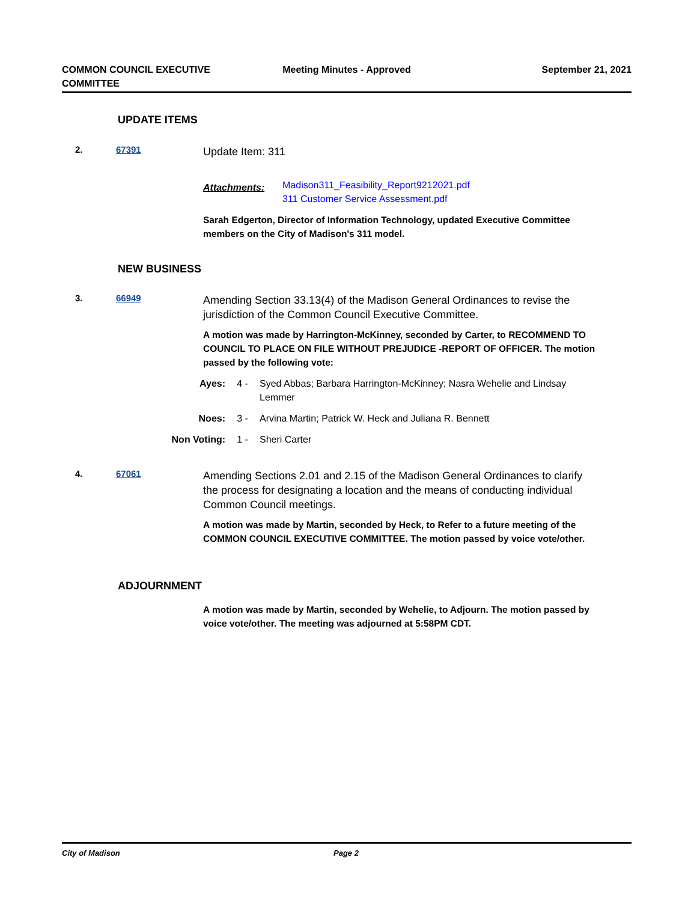COMMON COUNCIL EXECUTIVE COMMITTEE
Meeting Minutes - Approved September 21, 2021
UPDATE ITEMS
2. 67391
Update Item: 311
Attachments:
Madison311_Feasibility_Report9212021.pdf
311 Customer Service Assessment.pdf
Sarah Edgerton, Director of Information Technology, updated Executive Committee members on the City of Madison's 311 model.
NEW BUSINESS
3. 66949
Amending Section 33.13(4) of the Madison General Ordinances to revise the jurisdiction of the Common Council Executive Committee.
A motion was made by Harrington-McKinney, seconded by Carter, to RECOMMEND TO COUNCIL TO PLACE ON FILE WITHOUT PREJUDICE -REPORT OF OFFICER. The motion passed by the following vote:
Ayes: 4 - Syed Abbas; Barbara Harrington-McKinney; Nasra Wehelie and Lindsay Lemmer
Noes: 3 - Arvina Martin; Patrick W. Heck and Juliana R. Bennett
Non Voting: 1 - Sheri Carter
4. 67061
Amending Sections 2.01 and 2.15 of the Madison General Ordinances to clarify the process for designating a location and the means of conducting individual Common Council meetings.
A motion was made by Martin, seconded by Heck, to Refer to a future meeting of the COMMON COUNCIL EXECUTIVE COMMITTEE. The motion passed by voice vote/other.
ADJOURNMENT
A motion was made by Martin, seconded by Wehelie, to Adjourn. The motion passed by voice vote/other. The meeting was adjourned at 5:58PM CDT.
City of Madison Page 2